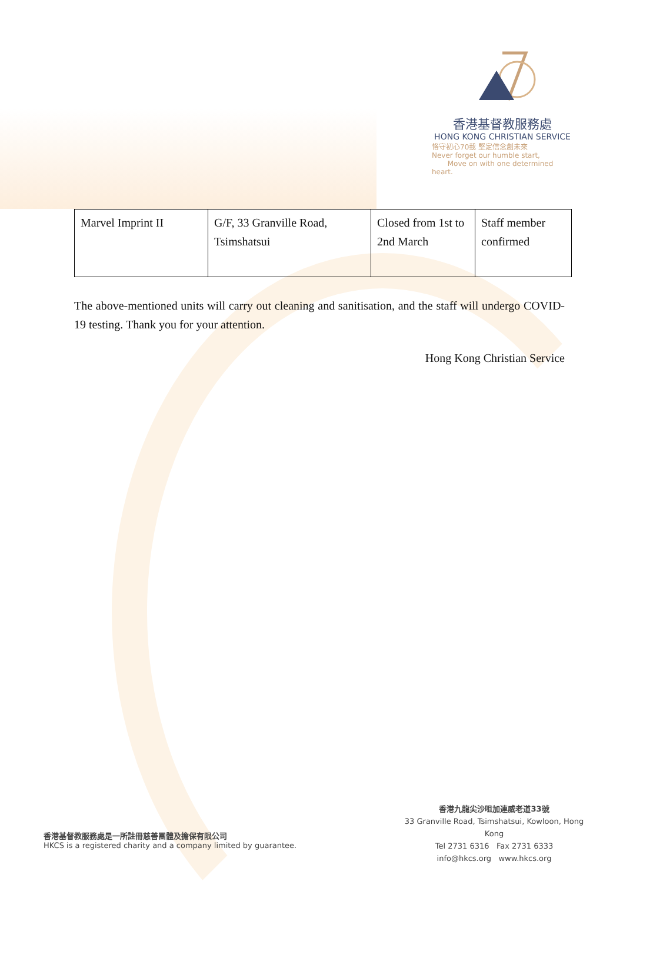香港基督教服務處
HONG KONG CHRISTIAN SERVICE
恪守初心70載 堅定信念創未來
Never forget our humble start,
Move on with one determined heart.
| Marvel Imprint II | G/F, 33 Granville Road, Tsimshatsui | Closed from 1st to 2nd March | Staff member confirmed |
The above-mentioned units will carry out cleaning and sanitisation, and the staff will undergo COVID-19 testing. Thank you for your attention.
Hong Kong Christian Service
香港九龍尖沙咀加連威老道33號
33 Granville Road, Tsimshatsui, Kowloon, Hong Kong
Tel 2731 6316 Fax 2731 6333
info@hkcs.org www.hkcs.org
香港基督教服務處是一所註冊慈善團體及擔保有限公司
HKCS is a registered charity and a company limited by guarantee.